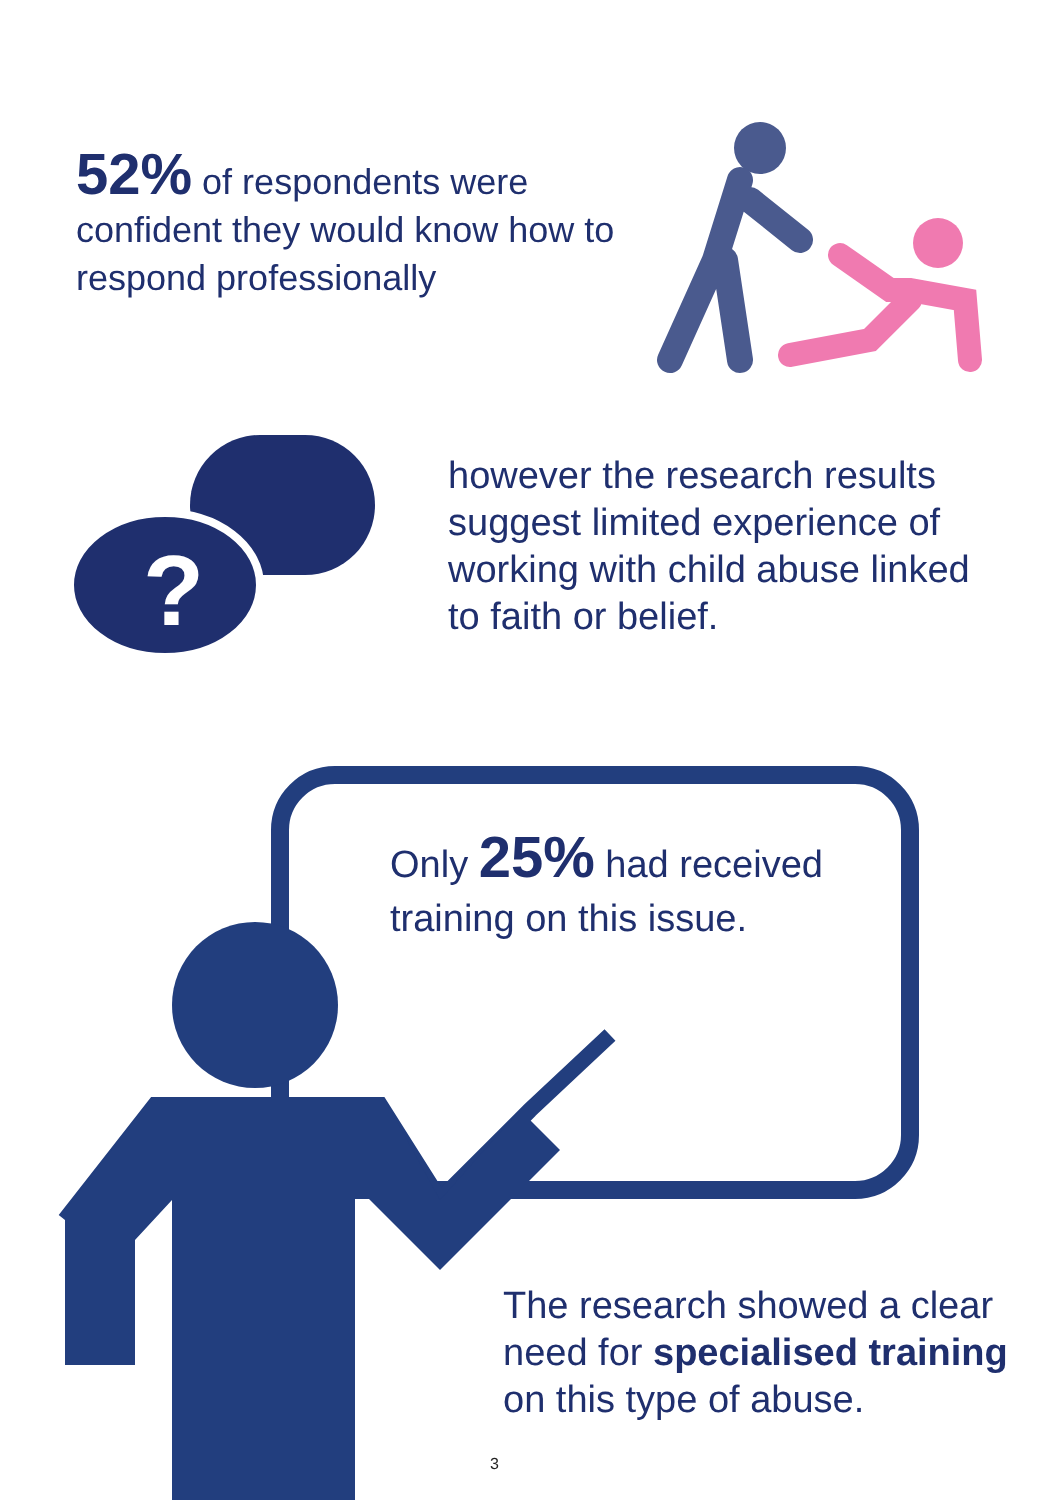?
52% of respondents were confident they would know how to respond professionally
however the research results suggest limited experience of working with child abuse linked to faith or belief.
Only 25% had received training on this issue.
The research showed a clear need for specialised training on this type of abuse.
3